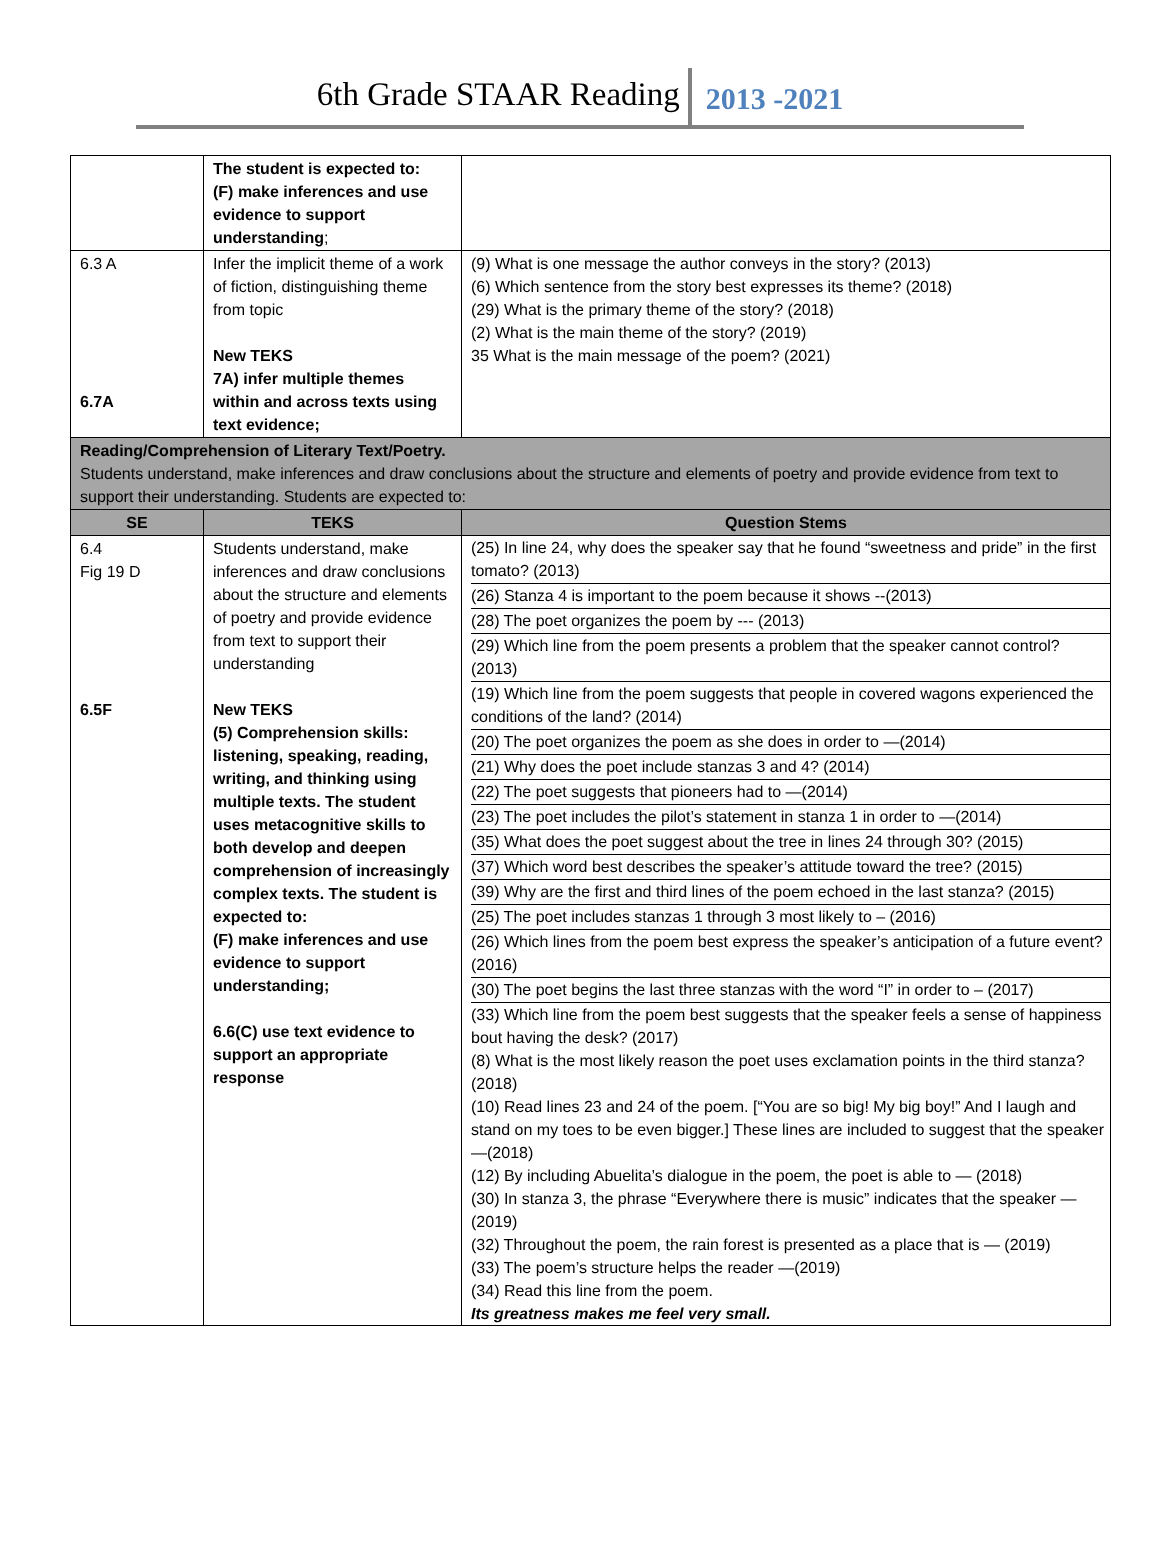6th Grade STAAR Reading 2013 -2021
| | The student is expected to: (F) make inferences and use evidence to support understanding ; | |
| 6.3 A 6.7A | Infer the implicit theme of a work of fiction, distinguishing theme from topic New TEKS 7A) infer multiple themes within and across texts using text evidence; | (9) What is one message the author conveys in the story? (2013) (6) Which sentence from the story best expresses its theme? (2018) (29) What is the primary theme of the story? (2018) (2) What is the main theme of the story? (2019) 35 What is the main message of the poem? (2021) |
| Reading/Comprehension of Literary Text/Poetry. Students understand, make inferences and draw conclusions about the structure and elements of poetry and provide evidence from text to support their understanding. Students are expected to: | | |
| SE | TEKS | Question Stems |
| 6.4 Fig 19 D 6.5F | Students understand, make inferences and draw conclusions about the structure and elements of poetry and provide evidence from text to support their understanding New TEKS (5) Comprehension skills: listening, speaking, reading, writing, and thinking using multiple texts. The student uses metacognitive skills to both develop and deepen comprehension of increasingly complex texts. The student is expected to: (F) make inferences and use evidence to support understanding; 6.6(C) use text evidence to support an appropriate response | (25) In line 24, why does the speaker say that he found “sweetness and pride” in the first tomato? (2013) (26) Stanza 4 is important to the poem because it shows --(2013) (28) The poet organizes the poem by --- (2013) (29) Which line from the poem presents a problem that the speaker cannot control? (2013) (19) Which line from the poem suggests that people in covered wagons experienced the conditions of the land? (2014) (20) The poet organizes the poem as she does in order to —(2014) (21) Why does the poet include stanzas 3 and 4? (2014) (22) The poet suggests that pioneers had to —(2014) (23) The poet includes the pilot’s statement in stanza 1 in order to —(2014) (35) What does the poet suggest about the tree in lines 24 through 30? (2015) (37) Which word best describes the speaker’s attitude toward the tree? (2015) (39) Why are the first and third lines of the poem echoed in the last stanza? (2015) (25) The poet includes stanzas 1 through 3 most likely to – (2016) (26) Which lines from the poem best express the speaker’s anticipation of a future event? (2016) (30) The poet begins the last three stanzas with the word “I” in order to – (2017) (33) Which line from the poem best suggests that the speaker feels a sense of happiness bout having the desk? (2017) (8) What is the most likely reason the poet uses exclamation points in the third stanza? (2018) (10) Read lines 23 and 24 of the poem. [“You are so big! My big boy!” And I laugh and stand on my toes to be even bigger.] These lines are included to suggest that the speaker —(2018) (12) By including Abuelita’s dialogue in the poem, the poet is able to — (2018) (30) In stanza 3, the phrase “Everywhere there is music” indicates that the speaker —(2019) (32) Throughout the poem, the rain forest is presented as a place that is — (2019) (33) The poem’s structure helps the reader —(2019) (34) Read this line from the poem. Its greatness makes me feel very small. |